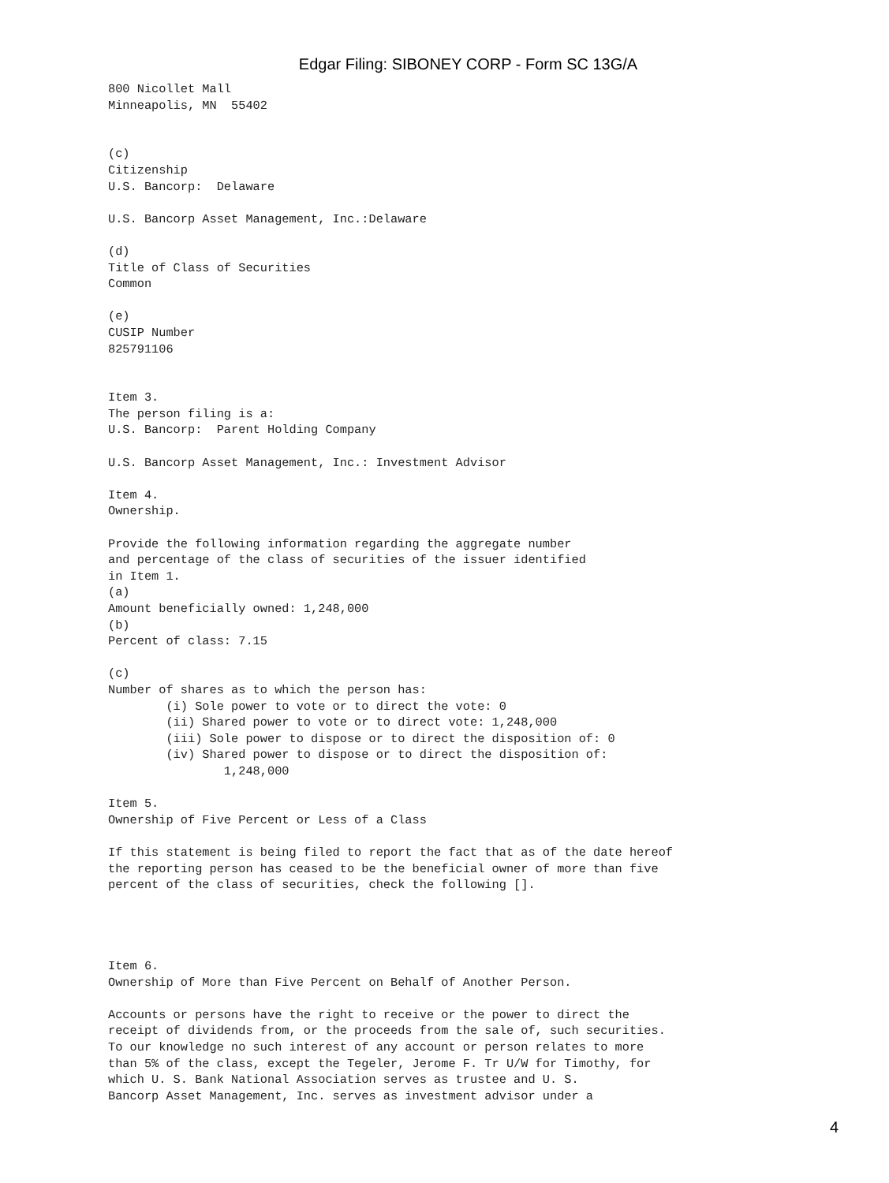Edgar Filing: SIBONEY CORP - Form SC 13G/A
800 Nicollet Mall
Minneapolis, MN  55402


(c)
Citizenship
U.S. Bancorp:  Delaware

U.S. Bancorp Asset Management, Inc.:Delaware

(d)
Title of Class of Securities
Common

(e)
CUSIP Number
825791106


Item 3.
The person filing is a:
U.S. Bancorp:  Parent Holding Company

U.S. Bancorp Asset Management, Inc.: Investment Advisor

Item 4.
Ownership.

Provide the following information regarding the aggregate number
and percentage of the class of securities of the issuer identified
in Item 1.
(a)
Amount beneficially owned: 1,248,000
(b)
Percent of class: 7.15

(c)
Number of shares as to which the person has:
        (i) Sole power to vote or to direct the vote: 0
        (ii) Shared power to vote or to direct vote: 1,248,000
        (iii) Sole power to dispose or to direct the disposition of: 0
        (iv) Shared power to dispose or to direct the disposition of:
                1,248,000

Item 5.
Ownership of Five Percent or Less of a Class

If this statement is being filed to report the fact that as of the date hereof
the reporting person has ceased to be the beneficial owner of more than five
percent of the class of securities, check the following [].




Item 6.
Ownership of More than Five Percent on Behalf of Another Person.

Accounts or persons have the right to receive or the power to direct the
receipt of dividends from, or the proceeds from the sale of, such securities.
To our knowledge no such interest of any account or person relates to more
than 5% of the class, except the Tegeler, Jerome F. Tr U/W for Timothy, for
which U. S. Bank National Association serves as trustee and U. S.
Bancorp Asset Management, Inc. serves as investment advisor under a
4